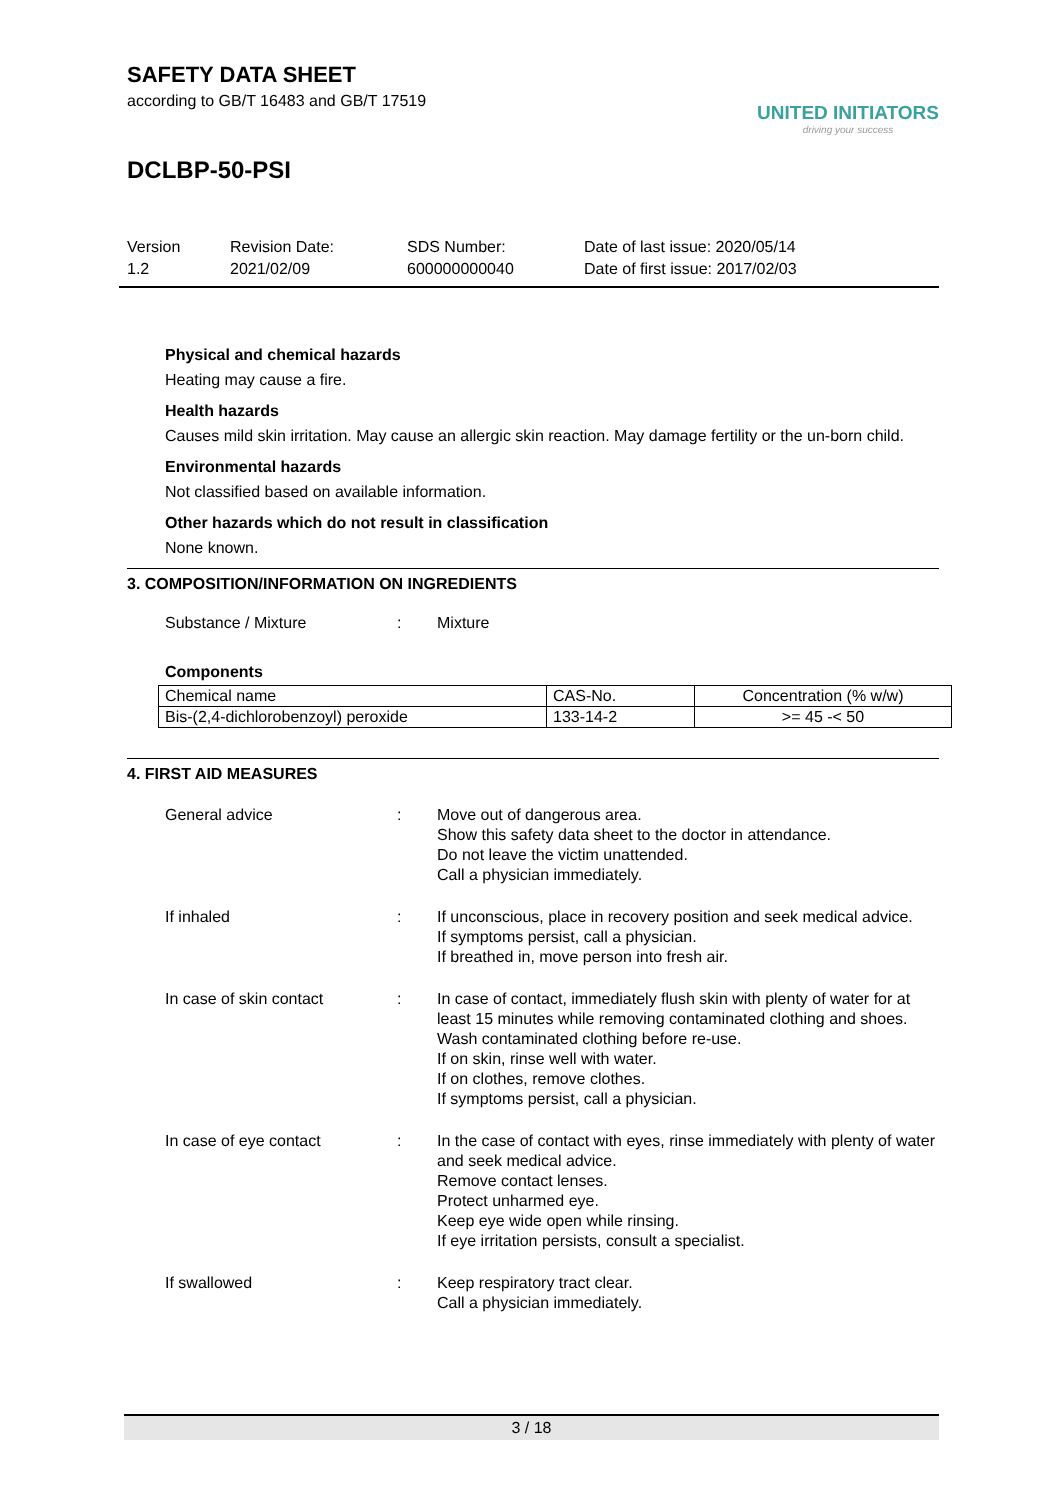SAFETY DATA SHEET
according to GB/T 16483 and GB/T 17519
UNITED INITIATORS
driving your success
DCLBP-50-PSI
Version
1.2
Revision Date:
2021/02/09
SDS Number:
600000000040
Date of last issue: 2020/05/14
Date of first issue: 2017/02/03
Physical and chemical hazards
Heating may cause a fire.
Health hazards
Causes mild skin irritation. May cause an allergic skin reaction. May damage fertility or the un-born child.
Environmental hazards
Not classified based on available information.
Other hazards which do not result in classification
None known.
3. COMPOSITION/INFORMATION ON INGREDIENTS
Substance / Mixture : Mixture
Components
| Chemical name | CAS-No. | Concentration (% w/w) |
| --- | --- | --- |
| Bis-(2,4-dichlorobenzoyl) peroxide | 133-14-2 | >= 45 -< 50 |
4. FIRST AID MEASURES
General advice : Move out of dangerous area.
Show this safety data sheet to the doctor in attendance.
Do not leave the victim unattended.
Call a physician immediately.
If inhaled : If unconscious, place in recovery position and seek medical advice.
If symptoms persist, call a physician.
If breathed in, move person into fresh air.
In case of skin contact : In case of contact, immediately flush skin with plenty of water for at least 15 minutes while removing contaminated clothing and shoes.
Wash contaminated clothing before re-use.
If on skin, rinse well with water.
If on clothes, remove clothes.
If symptoms persist, call a physician.
In case of eye contact : In the case of contact with eyes, rinse immediately with plenty of water and seek medical advice.
Remove contact lenses.
Protect unharmed eye.
Keep eye wide open while rinsing.
If eye irritation persists, consult a specialist.
If swallowed : Keep respiratory tract clear.
Call a physician immediately.
3 / 18